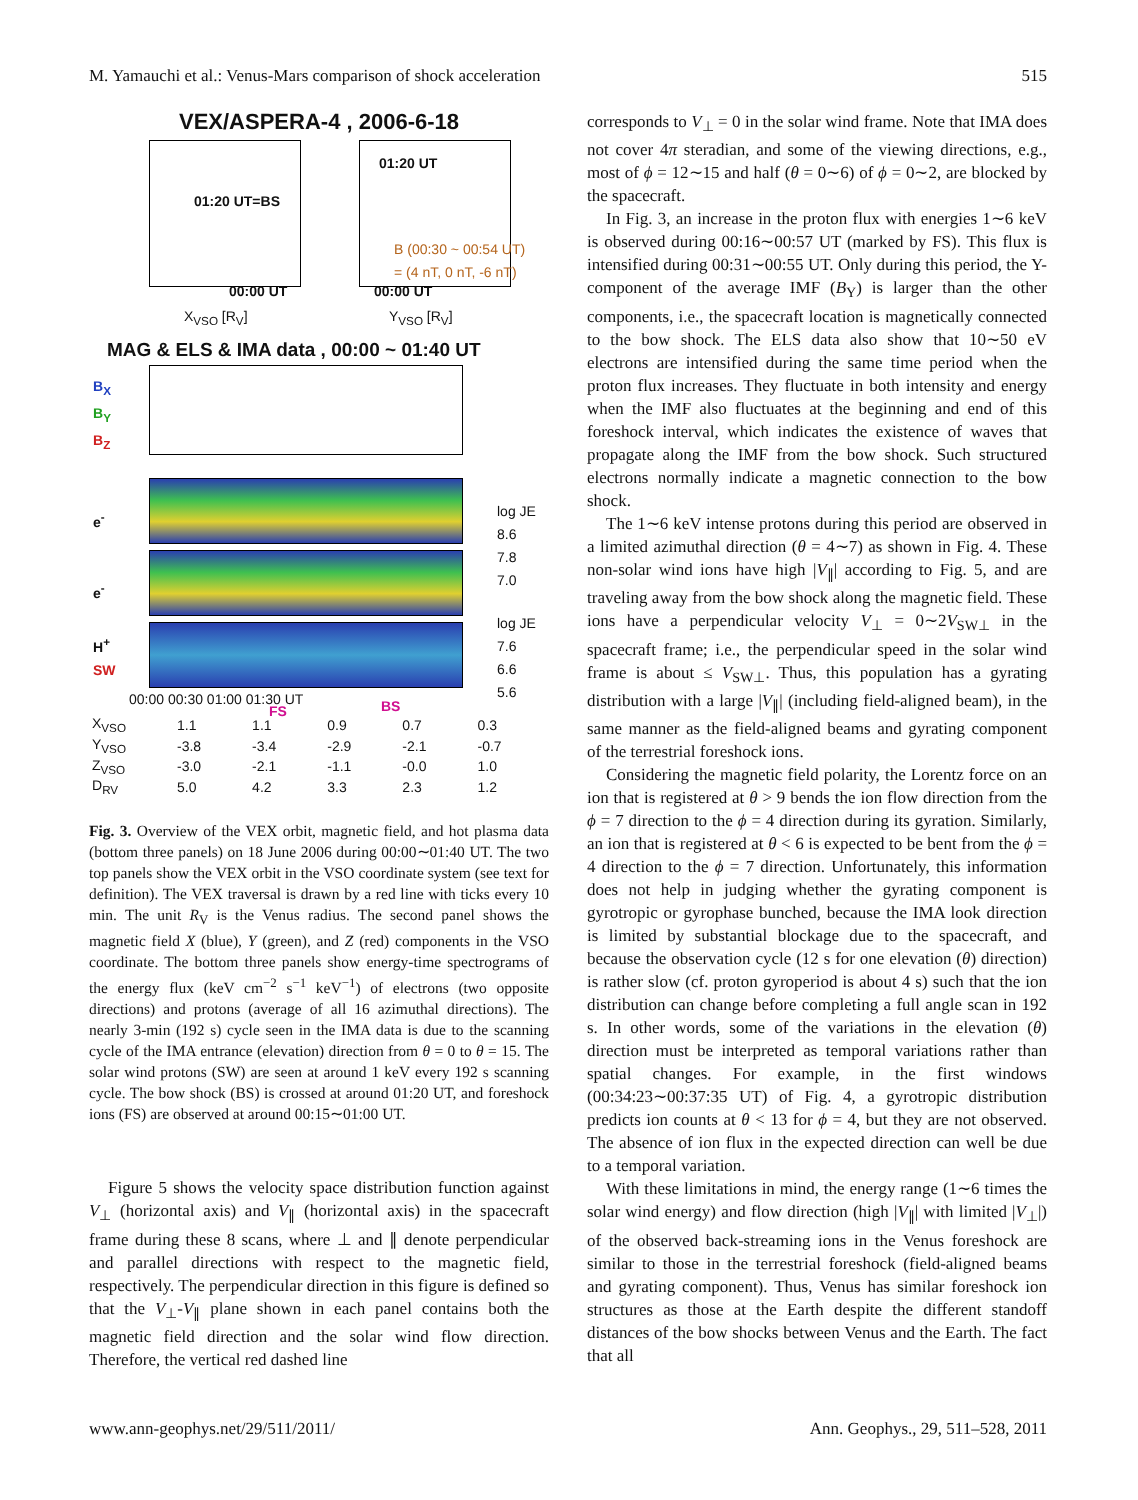M. Yamauchi et al.: Venus-Mars comparison of shock acceleration 515
VEX/ASPERA-4 , 2006-6-18
01:20 UT=BS
01:20 UT
B (00:30 ~ 00:54 UT)
= (4 nT, 0 nT, -6 nT)
00:00 UT 00:00 UT
X<sub>VSO</sub> [R<sub>V</sub>] Y<sub>VSO</sub> [R<sub>V</sub>]
MAG & ELS & IMA data , 00:00 ~ 01:40 UT
B<sub>X</sub>
B<sub>Y</sub>
B<sub>Z</sub>
log JE
8.6
7.8
7.0
log JE
7.6
6.6
5.6
e<sup>-</sup>
e<sup>-</sup>
H<sup>+</sup>
SW
00:00 00:30 01:00 01:30 UT
FS BS
| X<sub>VSO</sub> | 1.1 | 1.1 | 0.9 | 0.7 | 0.3 |
| Y<sub>VSO</sub> | -3.8 | -3.4 | -2.9 | -2.1 | -0.7 |
| Z<sub>VSO</sub> | -3.0 | -2.1 | -1.1 | -0.0 | 1.0 |
| D<sub>RV</sub> | 5.0 | 4.2 | 3.3 | 2.3 | 1.2 |
Fig. 3. Overview of the VEX orbit, magnetic field, and hot plasma data (bottom three panels) on 18 June 2006 during 00:00∼01:40 UT. The two top panels show the VEX orbit in the VSO coordinate system (see text for definition). The VEX traversal is drawn by a red line with ticks every 10 min. The unit R<sub>V</sub> is the Venus radius. The second panel shows the magnetic field X (blue), Y (green), and Z (red) components in the VSO coordinate. The bottom three panels show energy-time spectrograms of the energy flux (keV cm<sup>−2</sup> s<sup>−1</sup> keV<sup>−1</sup>) of electrons (two opposite directions) and protons (average of all 16 azimuthal directions). The nearly 3-min (192 s) cycle seen in the IMA data is due to the scanning cycle of the IMA entrance (elevation) direction from θ = 0 to θ = 15. The solar wind protons (SW) are seen at around 1 keV every 192 s scanning cycle. The bow shock (BS) is crossed at around 01:20 UT, and foreshock ions (FS) are observed at around 00:15∼01:00 UT.
Figure 5 shows the velocity space distribution function against V<sub>⊥</sub> (horizontal axis) and V<sub>∥</sub> (horizontal axis) in the spacecraft frame during these 8 scans, where ⊥ and ∥ denote perpendicular and parallel directions with respect to the magnetic field, respectively. The perpendicular direction in this figure is defined so that the V<sub>⊥</sub>-V<sub>∥</sub> plane shown in each panel contains both the magnetic field direction and the solar wind flow direction. Therefore, the vertical red dashed line
corresponds to V<sub>⊥</sub> = 0 in the solar wind frame. Note that IMA does not cover 4π steradian, and some of the viewing directions, e.g., most of ϕ = 12∼15 and half (θ = 0∼6) of ϕ = 0∼2, are blocked by the spacecraft.
In Fig. 3, an increase in the proton flux with energies 1∼6 keV is observed during 00:16∼00:57 UT (marked by FS). This flux is intensified during 00:31∼00:55 UT. Only during this period, the Y-component of the average IMF (B<sub>Y</sub>) is larger than the other components, i.e., the spacecraft location is magnetically connected to the bow shock. The ELS data also show that 10∼50 eV electrons are intensified during the same time period when the proton flux increases. They fluctuate in both intensity and energy when the IMF also fluctuates at the beginning and end of this foreshock interval, which indicates the existence of waves that propagate along the IMF from the bow shock. Such structured electrons normally indicate a magnetic connection to the bow shock.
The 1∼6 keV intense protons during this period are observed in a limited azimuthal direction (θ = 4∼7) as shown in Fig. 4. These non-solar wind ions have high |V<sub>∥</sub>| according to Fig. 5, and are traveling away from the bow shock along the magnetic field. These ions have a perpendicular velocity V<sub>⊥</sub> = 0∼2V<sub>SW⊥</sub> in the spacecraft frame; i.e., the perpendicular speed in the solar wind frame is about ≤ V<sub>SW⊥</sub>. Thus, this population has a gyrating distribution with a large |V<sub>∥</sub>| (including field-aligned beam), in the same manner as the field-aligned beams and gyrating component of the terrestrial foreshock ions.
Considering the magnetic field polarity, the Lorentz force on an ion that is registered at θ > 9 bends the ion flow direction from the ϕ = 7 direction to the ϕ = 4 direction during its gyration. Similarly, an ion that is registered at θ < 6 is expected to be bent from the ϕ = 4 direction to the ϕ = 7 direction. Unfortunately, this information does not help in judging whether the gyrating component is gyrotropic or gyrophase bunched, because the IMA look direction is limited by substantial blockage due to the spacecraft, and because the observation cycle (12 s for one elevation (θ) direction) is rather slow (cf. proton gyroperiod is about 4 s) such that the ion distribution can change before completing a full angle scan in 192 s. In other words, some of the variations in the elevation (θ) direction must be interpreted as temporal variations rather than spatial changes. For example, in the first windows (00:34:23∼00:37:35 UT) of Fig. 4, a gyrotropic distribution predicts ion counts at θ < 13 for ϕ = 4, but they are not observed. The absence of ion flux in the expected direction can well be due to a temporal variation.
With these limitations in mind, the energy range (1∼6 times the solar wind energy) and flow direction (high |V<sub>∥</sub>| with limited |V<sub>⊥</sub>|) of the observed back-streaming ions in the Venus foreshock are similar to those in the terrestrial foreshock (field-aligned beams and gyrating component). Thus, Venus has similar foreshock ion structures as those at the Earth despite the different standoff distances of the bow shocks between Venus and the Earth. The fact that all
www.ann-geophys.net/29/511/2011/ Ann. Geophys., 29, 511–528, 2011